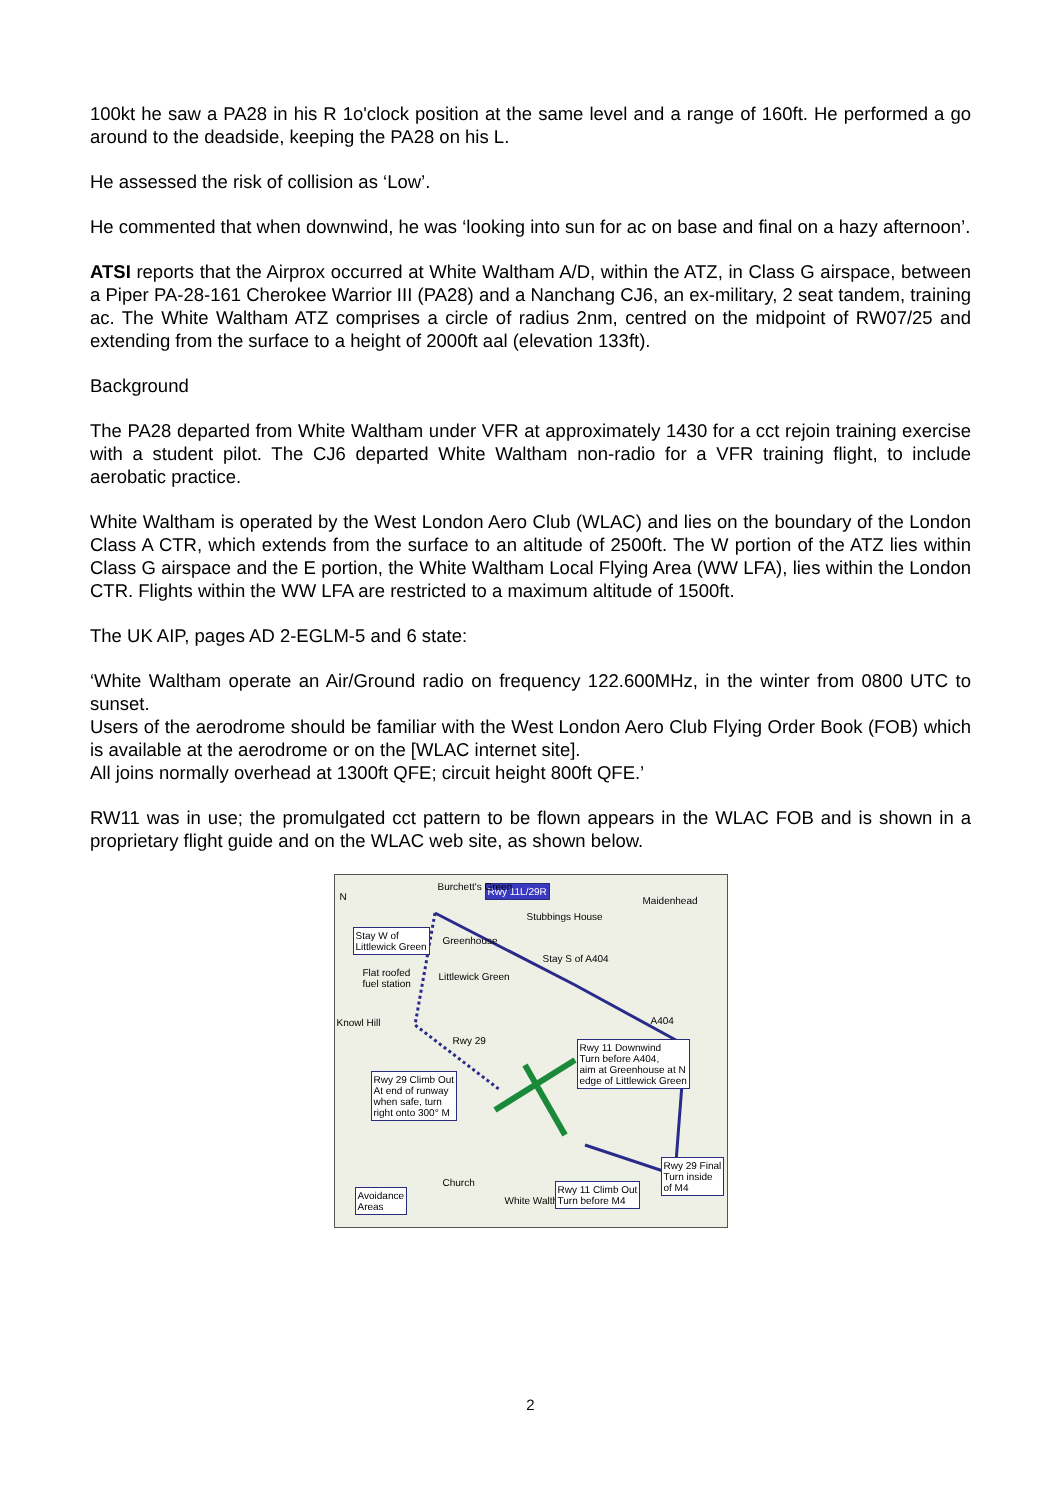100kt he saw a PA28 in his R 1o'clock position at the same level and a range of 160ft. He performed a go around to the deadside, keeping the PA28 on his L.
He assessed the risk of collision as ‘Low’.
He commented that when downwind, he was ‘looking into sun for ac on base and final on a hazy afternoon’.
ATSI reports that the Airprox occurred at White Waltham A/D, within the ATZ, in Class G airspace, between a Piper PA-28-161 Cherokee Warrior III (PA28) and a Nanchang CJ6, an ex-military, 2 seat tandem, training ac. The White Waltham ATZ comprises a circle of radius 2nm, centred on the midpoint of RW07/25 and extending from the surface to a height of 2000ft aal (elevation 133ft).
Background
The PA28 departed from White Waltham under VFR at approximately 1430 for a cct rejoin training exercise with a student pilot. The CJ6 departed White Waltham non-radio for a VFR training flight, to include aerobatic practice.
White Waltham is operated by the West London Aero Club (WLAC) and lies on the boundary of the London Class A CTR, which extends from the surface to an altitude of 2500ft. The W portion of the ATZ lies within Class G airspace and the E portion, the White Waltham Local Flying Area (WW LFA), lies within the London CTR. Flights within the WW LFA are restricted to a maximum altitude of 1500ft.
The UK AIP, pages AD 2-EGLM-5 and 6 state:
‘White Waltham operate an Air/Ground radio on frequency 122.600MHz, in the winter from 0800 UTC to sunset.
Users of the aerodrome should be familiar with the West London Aero Club Flying Order Book (FOB) which is available at the aerodrome or on the [WLAC internet site].
All joins normally overhead at 1300ft QFE; circuit height 800ft QFE.’
RW11 was in use; the promulgated cct pattern to be flown appears in the WLAC FOB and is shown in a proprietary flight guide and on the WLAC web site, as shown below.
Rwy 11L/29R
N
Burchett's Green
Maidenhead
Stubbings House
Stay W of
Littlewick Green Greenhouse
Stay S of A404
Flat roofed
fuel station
Littlewick Green
Knowl Hill A404
Rwy 29 Rwy 11 Downwind
Turn before A404,
aim at Greenhouse at N
edge of Littlewick Green Rwy 29 Climb Out
At end of runway
when safe, turn
right onto 300° M
Rwy 29 Final
Turn inside
of M4 Church
Avoidance
Areas White Waltham
Rwy 11 Climb Out
Turn before M4
2